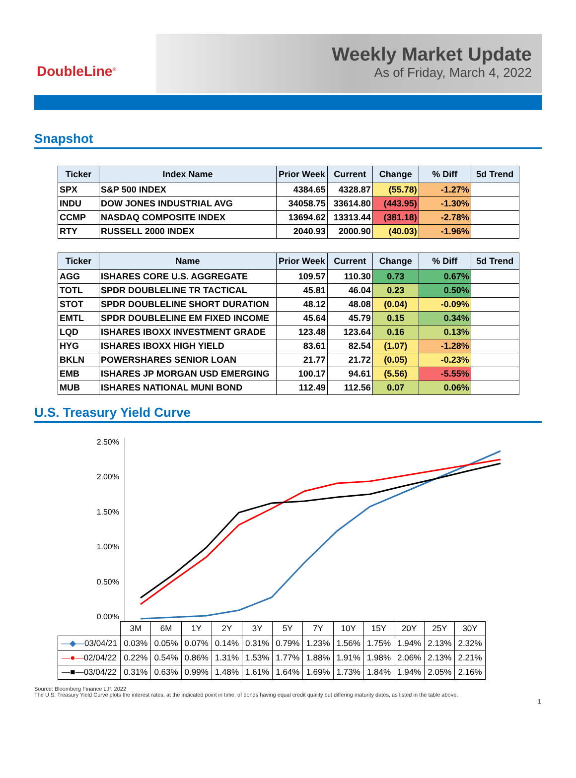DoubleLine<sup>®</sup>
Weekly Market Update
As of Friday, March 4, 2022
Snapshot
| Ticker | Index Name | Prior Week | Current | Change | % Diff | 5d Trend |
| --- | --- | --- | --- | --- | --- | --- |
| SPX | S&P 500 INDEX | 4384.65 | 4328.87 | (55.78) | -1.27% | |
| INDU | DOW JONES INDUSTRIAL AVG | 34058.75 | 33614.80 | (443.95) | -1.30% | |
| CCMP | NASDAQ COMPOSITE INDEX | 13694.62 | 13313.44 | (381.18) | -2.78% | |
| RTY | RUSSELL 2000 INDEX | 2040.93 | 2000.90 | (40.03) | -1.96% | |
| Ticker | Name | Prior Week | Current | Change | % Diff | 5d Trend |
| --- | --- | --- | --- | --- | --- | --- |
| AGG | ISHARES CORE U.S. AGGREGATE | 109.57 | 110.30 | 0.73 | 0.67% | |
| TOTL | SPDR DOUBLELINE TR TACTICAL | 45.81 | 46.04 | 0.23 | 0.50% | |
| STOT | SPDR DOUBLELINE SHORT DURATION | 48.12 | 48.08 | (0.04) | -0.09% | |
| EMTL | SPDR DOUBLELINE EM FIXED INCOME | 45.64 | 45.79 | 0.15 | 0.34% | |
| LQD | ISHARES IBOXX INVESTMENT GRADE | 123.48 | 123.64 | 0.16 | 0.13% | |
| HYG | ISHARES IBOXX HIGH YIELD | 83.61 | 82.54 | (1.07) | -1.28% | |
| BKLN | POWERSHARES SENIOR LOAN | 21.77 | 21.72 | (0.05) | -0.23% | |
| EMB | ISHARES JP MORGAN USD EMERGING | 100.17 | 94.61 | (5.56) | -5.55% | |
| MUB | ISHARES NATIONAL MUNI BOND | 112.49 | 112.56 | 0.07 | 0.06% | |
U.S. Treasury Yield Curve
2.50%
2.00%
1.50%
1.00%
0.50%
0.00%
| | 3M | 6M | 1Y | 2Y | 3Y | 5Y | 7Y | 10Y | 15Y | 20Y | 25Y | 30Y |
| —◆— 03/04/21 | 0.03% | 0.05% | 0.07% | 0.14% | 0.31% | 0.79% | 1.23% | 1.56% | 1.75% | 1.94% | 2.13% | 2.32% |
| —●— 02/04/22 | 0.22% | 0.54% | 0.86% | 1.31% | 1.53% | 1.77% | 1.88% | 1.91% | 1.98% | 2.06% | 2.13% | 2.21% |
| —■—03/04/22 | 0.31% | 0.63% | 0.99% | 1.48% | 1.61% | 1.64% | 1.69% | 1.73% | 1.84% | 1.94% | 2.05% | 2.16% |
Source: Bloomberg Finance L.P. 2022
The U.S. Treasury Yield Curve plots the interest rates, at the indicated point in time, of bonds having equal credit quality but differing maturity dates, as listed in the table above.
1